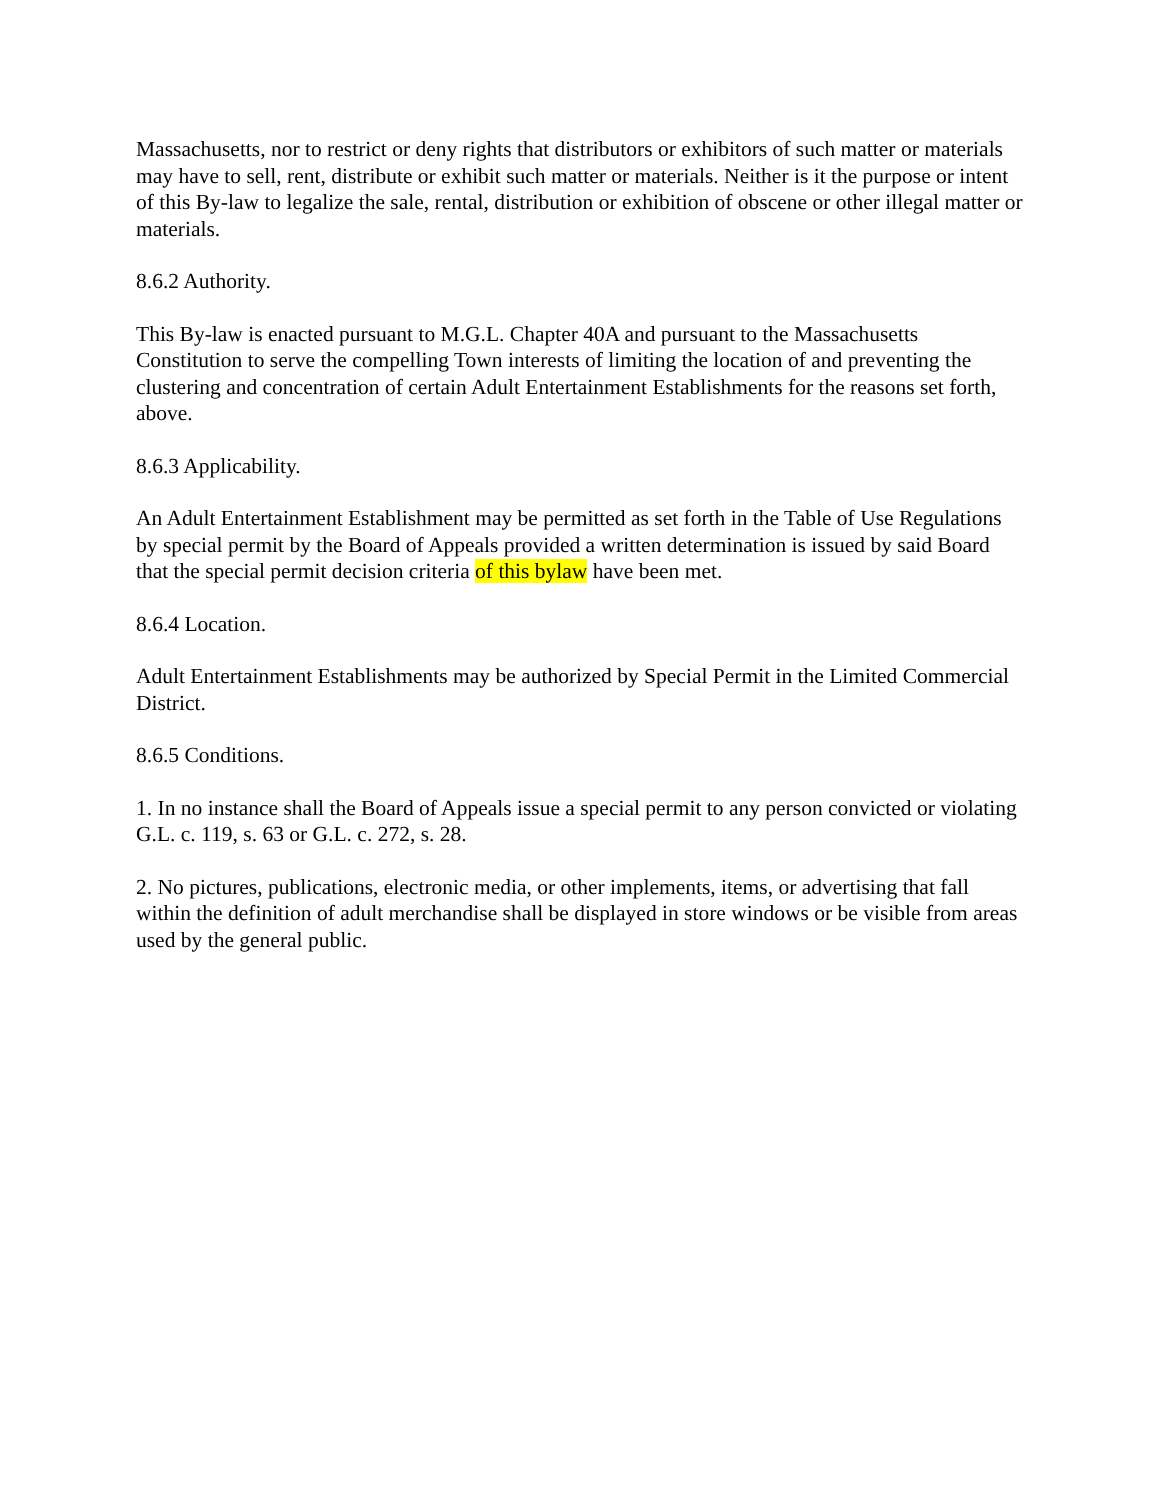Massachusetts, nor to restrict or deny rights that distributors or exhibitors of such matter or materials may have to sell, rent, distribute or exhibit such matter or materials. Neither is it the purpose or intent of this By-law to legalize the sale, rental, distribution or exhibition of obscene or other illegal matter or materials.
8.6.2 Authority.
This By-law is enacted pursuant to M.G.L. Chapter 40A and pursuant to the Massachusetts Constitution to serve the compelling Town interests of limiting the location of and preventing the clustering and concentration of certain Adult Entertainment Establishments for the reasons set forth, above.
8.6.3 Applicability.
An Adult Entertainment Establishment may be permitted as set forth in the Table of Use Regulations by special permit by the Board of Appeals provided a written determination is issued by said Board that the special permit decision criteria of this bylaw have been met.
8.6.4 Location.
Adult Entertainment Establishments may be authorized by Special Permit in the Limited Commercial District.
8.6.5 Conditions.
1. In no instance shall the Board of Appeals issue a special permit to any person convicted or violating G.L. c. 119, s. 63 or G.L. c. 272, s. 28.
2. No pictures, publications, electronic media, or other implements, items, or advertising that fall within the definition of adult merchandise shall be displayed in store windows or be visible from areas used by the general public.